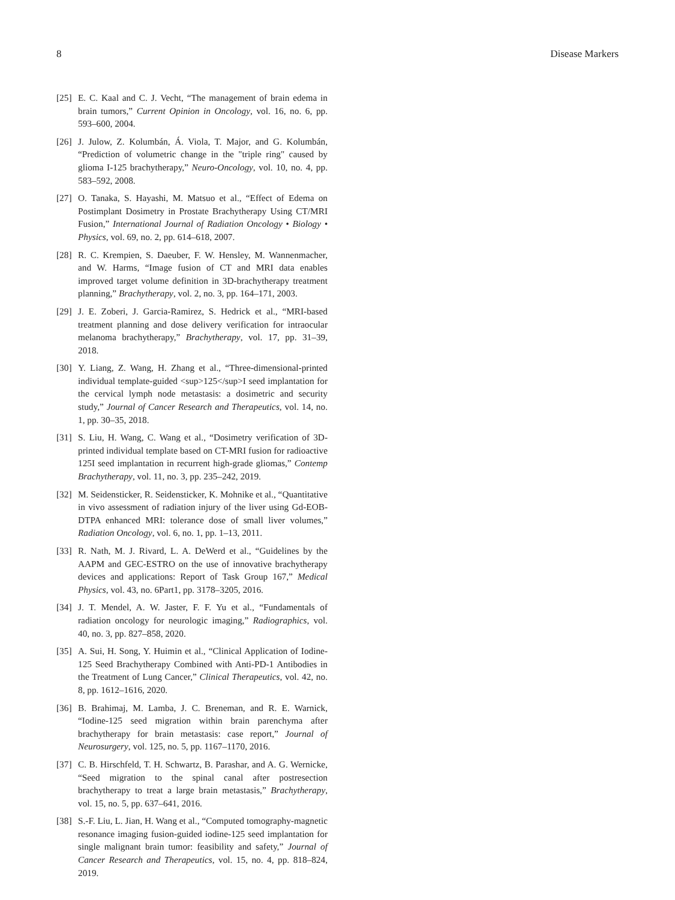8 Disease Markers
[25] E. C. Kaal and C. J. Vecht, “The management of brain edema in brain tumors,” Current Opinion in Oncology, vol. 16, no. 6, pp. 593–600, 2004.
[26] J. Julow, Z. Kolumbán, Á. Viola, T. Major, and G. Kolumbán, “Prediction of volumetric change in the "triple ring" caused by glioma I-125 brachytherapy,” Neuro-Oncology, vol. 10, no. 4, pp. 583–592, 2008.
[27] O. Tanaka, S. Hayashi, M. Matsuo et al., “Effect of Edema on Postimplant Dosimetry in Prostate Brachytherapy Using CT/MRI Fusion,” International Journal of Radiation Oncology • Biology • Physics, vol. 69, no. 2, pp. 614–618, 2007.
[28] R. C. Krempien, S. Daeuber, F. W. Hensley, M. Wannenmacher, and W. Harms, “Image fusion of CT and MRI data enables improved target volume definition in 3D-brachytherapy treatment planning,” Brachytherapy, vol. 2, no. 3, pp. 164–171, 2003.
[29] J. E. Zoberi, J. Garcia-Ramirez, S. Hedrick et al., “MRI-based treatment planning and dose delivery verification for intraocular melanoma brachytherapy,” Brachytherapy, vol. 17, pp. 31–39, 2018.
[30] Y. Liang, Z. Wang, H. Zhang et al., “Three-dimensional-printed individual template-guided <sup>125</sup>I seed implantation for the cervical lymph node metastasis: a dosimetric and security study,” Journal of Cancer Research and Therapeutics, vol. 14, no. 1, pp. 30–35, 2018.
[31] S. Liu, H. Wang, C. Wang et al., “Dosimetry verification of 3D-printed individual template based on CT-MRI fusion for radioactive 125I seed implantation in recurrent high-grade gliomas,” Contemp Brachytherapy, vol. 11, no. 3, pp. 235–242, 2019.
[32] M. Seidensticker, R. Seidensticker, K. Mohnike et al., “Quantitative in vivo assessment of radiation injury of the liver using Gd-EOB-DTPA enhanced MRI: tolerance dose of small liver volumes,” Radiation Oncology, vol. 6, no. 1, pp. 1–13, 2011.
[33] R. Nath, M. J. Rivard, L. A. DeWerd et al., “Guidelines by the AAPM and GEC-ESTRO on the use of innovative brachytherapy devices and applications: Report of Task Group 167,” Medical Physics, vol. 43, no. 6Part1, pp. 3178–3205, 2016.
[34] J. T. Mendel, A. W. Jaster, F. F. Yu et al., “Fundamentals of radiation oncology for neurologic imaging,” Radiographics, vol. 40, no. 3, pp. 827–858, 2020.
[35] A. Sui, H. Song, Y. Huimin et al., “Clinical Application of Iodine-125 Seed Brachytherapy Combined with Anti-PD-1 Antibodies in the Treatment of Lung Cancer,” Clinical Therapeutics, vol. 42, no. 8, pp. 1612–1616, 2020.
[36] B. Brahimaj, M. Lamba, J. C. Breneman, and R. E. Warnick, “Iodine-125 seed migration within brain parenchyma after brachytherapy for brain metastasis: case report,” Journal of Neurosurgery, vol. 125, no. 5, pp. 1167–1170, 2016.
[37] C. B. Hirschfeld, T. H. Schwartz, B. Parashar, and A. G. Wernicke, “Seed migration to the spinal canal after postresection brachytherapy to treat a large brain metastasis,” Brachytherapy, vol. 15, no. 5, pp. 637–641, 2016.
[38] S.-F. Liu, L. Jian, H. Wang et al., “Computed tomography-magnetic resonance imaging fusion-guided iodine-125 seed implantation for single malignant brain tumor: feasibility and safety,” Journal of Cancer Research and Therapeutics, vol. 15, no. 4, pp. 818–824, 2019.